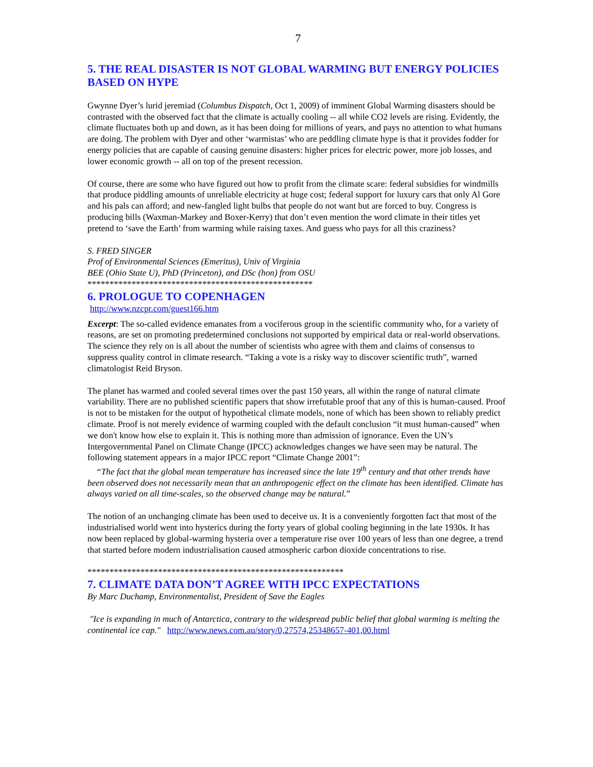7
5. THE REAL DISASTER IS NOT GLOBAL WARMING BUT ENERGY POLICIES BASED ON HYPE
Gwynne Dyer’s lurid jeremiad (Columbus Dispatch, Oct 1, 2009) of imminent Global Warming disasters should be contrasted with the observed fact that the climate is actually cooling -- all while CO2 levels are rising. Evidently, the climate fluctuates both up and down, as it has been doing for millions of years, and pays no attention to what humans are doing. The problem with Dyer and other ‘warmistas’ who are peddling climate hype is that it provides fodder for energy policies that are capable of causing genuine disasters: higher prices for electric power, more job losses, and lower economic growth -- all on top of the present recession.
Of course, there are some who have figured out how to profit from the climate scare: federal subsidies for windmills that produce piddling amounts of unreliable electricity at huge cost; federal support for luxury cars that only Al Gore and his pals can afford; and new-fangled light bulbs that people do not want but are forced to buy. Congress is producing bills (Waxman-Markey and Boxer-Kerry) that don’t even mention the word climate in their titles yet pretend to ‘save the Earth’ from warming while raising taxes. And guess who pays for all this craziness?
S. FRED SINGER
Prof of Environmental Sciences (Emeritus), Univ of Virginia
BEE (Ohio State U), PhD (Princeton), and DSc (hon) from OSU
***************************************************
6. PROLOGUE TO COPENHAGEN
http://www.nzcpr.com/guest166.htm
Excerpt: The so-called evidence emanates from a vociferous group in the scientific community who, for a variety of reasons, are set on promoting predetermined conclusions not supported by empirical data or real-world observations. The science they rely on is all about the number of scientists who agree with them and claims of consensus to suppress quality control in climate research. “Taking a vote is a risky way to discover scientific truth”, warned climatologist Reid Bryson.
The planet has warmed and cooled several times over the past 150 years, all within the range of natural climate variability. There are no published scientific papers that show irrefutable proof that any of this is human-caused. Proof is not to be mistaken for the output of hypothetical climate models, none of which has been shown to reliably predict climate. Proof is not merely evidence of warming coupled with the default conclusion “it must human-caused” when we don't know how else to explain it. This is nothing more than admission of ignorance. Even the UN’s Intergovernmental Panel on Climate Change (IPCC) acknowledges changes we have seen may be natural. The following statement appears in a major IPCC report “Climate Change 2001”:
“The fact that the global mean temperature has increased since the late 19<sup>th</sup> century and that other trends have been observed does not necessarily mean that an anthropogenic effect on the climate has been identified. Climate has always varied on all time-scales, so the observed change may be natural.”
The notion of an unchanging climate has been used to deceive us. It is a conveniently forgotten fact that most of the industrialised world went into hysterics during the forty years of global cooling beginning in the late 1930s. It has now been replaced by global-warming hysteria over a temperature rise over 100 years of less than one degree, a trend that started before modern industrialisation caused atmospheric carbon dioxide concentrations to rise.
**********************************************************
7. CLIMATE DATA DON’T AGREE WITH IPCC EXPECTATIONS
By Marc Duchamp, Environmentalist, President of Save the Eagles
"Ice is expanding in much of Antarctica, contrary to the widespread public belief that global warming is melting the continental ice cap." http://www.news.com.au/story/0,27574,25348657-401,00.html